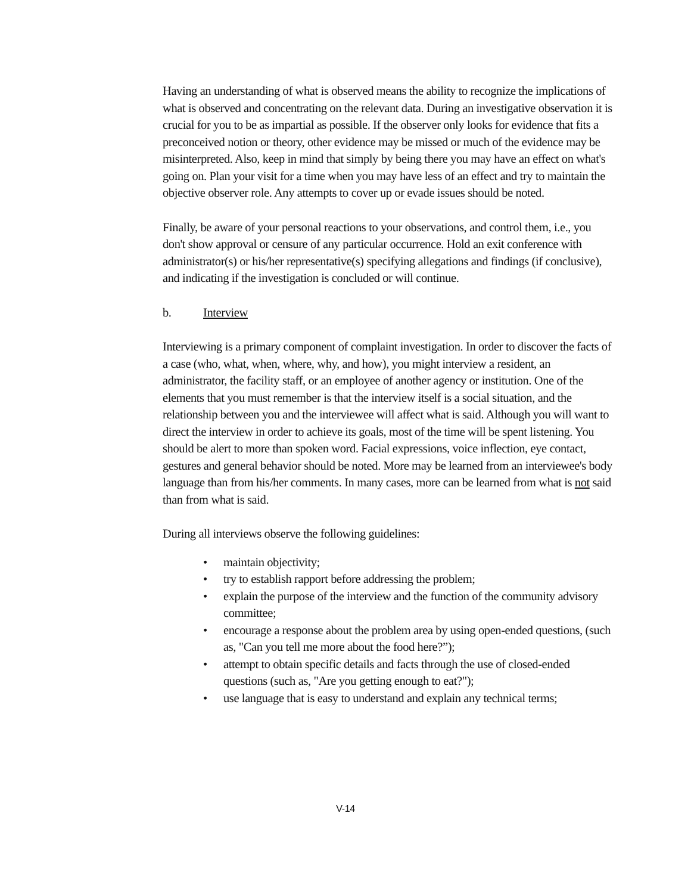Having an understanding of what is observed means the ability to recognize the implications of what is observed and concentrating on the relevant data. During an investigative observation it is crucial for you to be as impartial as possible. If the observer only looks for evidence that fits a preconceived notion or theory, other evidence may be missed or much of the evidence may be misinterpreted. Also, keep in mind that simply by being there you may have an effect on what's going on. Plan your visit for a time when you may have less of an effect and try to maintain the objective observer role. Any attempts to cover up or evade issues should be noted.
Finally, be aware of your personal reactions to your observations, and control them, i.e., you don't show approval or censure of any particular occurrence. Hold an exit conference with administrator(s) or his/her representative(s) specifying allegations and findings (if conclusive), and indicating if the investigation is concluded or will continue.
b. Interview
Interviewing is a primary component of complaint investigation. In order to discover the facts of a case (who, what, when, where, why, and how), you might interview a resident, an administrator, the facility staff, or an employee of another agency or institution. One of the elements that you must remember is that the interview itself is a social situation, and the relationship between you and the interviewee will affect what is said. Although you will want to direct the interview in order to achieve its goals, most of the time will be spent listening. You should be alert to more than spoken word. Facial expressions, voice inflection, eye contact, gestures and general behavior should be noted. More may be learned from an interviewee's body language than from his/her comments. In many cases, more can be learned from what is not said than from what is said.
During all interviews observe the following guidelines:
• maintain objectivity;
• try to establish rapport before addressing the problem;
• explain the purpose of the interview and the function of the community advisory committee;
• encourage a response about the problem area by using open-ended questions, (such as, "Can you tell me more about the food here?”);
• attempt to obtain specific details and facts through the use of closed-ended questions (such as, "Are you getting enough to eat?");
• use language that is easy to understand and explain any technical terms;
V-14